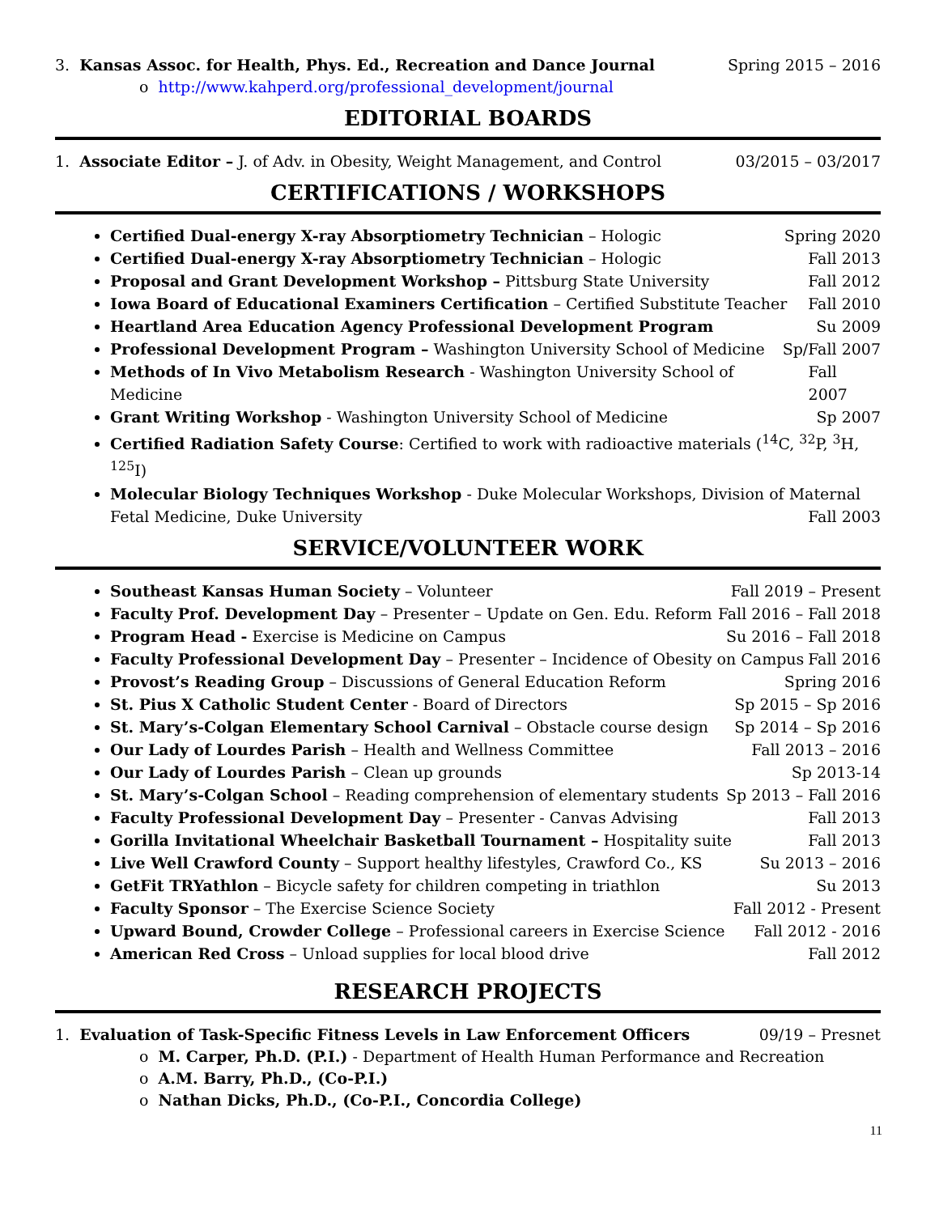3. Kansas Assoc. for Health, Phys. Ed., Recreation and Dance Journal Spring 2015 – 2016
o http://www.kahperd.org/professional_development/journal
EDITORIAL BOARDS
1. Associate Editor – J. of Adv. in Obesity, Weight Management, and Control 03/2015 – 03/2017
CERTIFICATIONS / WORKSHOPS
Certified Dual-energy X-ray Absorptiometry Technician – Hologic Spring 2020
Certified Dual-energy X-ray Absorptiometry Technician – Hologic Fall 2013
Proposal and Grant Development Workshop – Pittsburg State University Fall 2012
Iowa Board of Educational Examiners Certification – Certified Substitute Teacher Fall 2010
Heartland Area Education Agency Professional Development Program Su 2009
Professional Development Program – Washington University School of Medicine Sp/Fall 2007
Methods of In Vivo Metabolism Research - Washington University School of Medicine Fall 2007
Grant Writing Workshop - Washington University School of Medicine Sp 2007
Certified Radiation Safety Course: Certified to work with radioactive materials (<sup>14</sup>C, <sup>32</sup>P, <sup>3</sup>H, <sup>125</sup>I)
Molecular Biology Techniques Workshop - Duke Molecular Workshops, Division of Maternal
Fetal Medicine, Duke University Fall 2003
SERVICE/VOLUNTEER WORK
Southeast Kansas Human Society – Volunteer Fall 2019 – Present
Faculty Prof. Development Day – Presenter – Update on Gen. Edu. Reform Fall 2016 – Fall 2018
Program Head - Exercise is Medicine on Campus Su 2016 – Fall 2018
Faculty Professional Development Day – Presenter – Incidence of Obesity on Campus Fall 2016
Provost’s Reading Group – Discussions of General Education Reform Spring 2016
St. Pius X Catholic Student Center - Board of Directors Sp 2015 – Sp 2016
St. Mary’s-Colgan Elementary School Carnival – Obstacle course design Sp 2014 – Sp 2016
Our Lady of Lourdes Parish – Health and Wellness Committee Fall 2013 – 2016
Our Lady of Lourdes Parish – Clean up grounds Sp 2013-14
St. Mary’s-Colgan School – Reading comprehension of elementary students Sp 2013 – Fall 2016
Faculty Professional Development Day – Presenter - Canvas Advising Fall 2013
Gorilla Invitational Wheelchair Basketball Tournament – Hospitality suite Fall 2013
Live Well Crawford County – Support healthy lifestyles, Crawford Co., KS Su 2013 – 2016
GetFit TRYathlon – Bicycle safety for children competing in triathlon Su 2013
Faculty Sponsor – The Exercise Science Society Fall 2012 - Present
Upward Bound, Crowder College – Professional careers in Exercise Science Fall 2012 - 2016
American Red Cross – Unload supplies for local blood drive Fall 2012
RESEARCH PROJECTS
1. Evaluation of Task-Specific Fitness Levels in Law Enforcement Officers 09/19 – Presnet
o M. Carper, Ph.D. (P.I.) - Department of Health Human Performance and Recreation
o A.M. Barry, Ph.D., (Co-P.I.)
o Nathan Dicks, Ph.D., (Co-P.I., Concordia College)
11